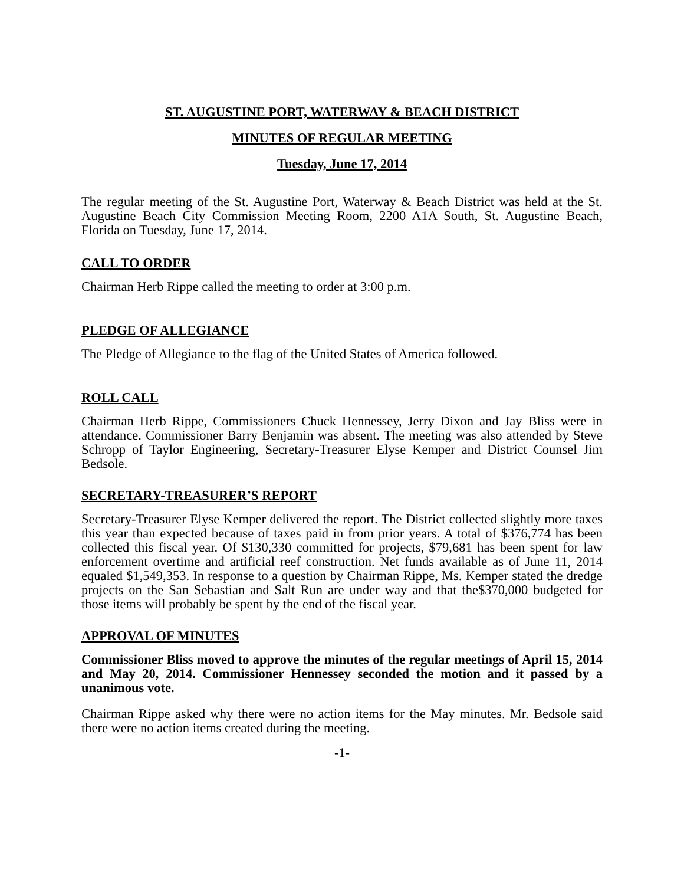ST. AUGUSTINE PORT, WATERWAY & BEACH DISTRICT
MINUTES OF REGULAR MEETING
Tuesday, June 17, 2014
The regular meeting of the St. Augustine Port, Waterway & Beach District was held at the St. Augustine Beach City Commission Meeting Room, 2200 A1A South, St. Augustine Beach, Florida on Tuesday, June 17, 2014.
CALL TO ORDER
Chairman Herb Rippe called the meeting to order at 3:00 p.m.
PLEDGE OF ALLEGIANCE
The Pledge of Allegiance to the flag of the United States of America followed.
ROLL CALL
Chairman Herb Rippe, Commissioners Chuck Hennessey, Jerry Dixon and Jay Bliss were in attendance. Commissioner Barry Benjamin was absent. The meeting was also attended by Steve Schropp of Taylor Engineering, Secretary-Treasurer Elyse Kemper and District Counsel Jim Bedsole.
SECRETARY-TREASURER’S REPORT
Secretary-Treasurer Elyse Kemper delivered the report. The District collected slightly more taxes this year than expected because of taxes paid in from prior years. A total of $376,774 has been collected this fiscal year. Of $130,330 committed for projects, $79,681 has been spent for law enforcement overtime and artificial reef construction. Net funds available as of June 11, 2014 equaled $1,549,353. In response to a question by Chairman Rippe, Ms. Kemper stated the dredge projects on the San Sebastian and Salt Run are under way and that the$370,000 budgeted for those items will probably be spent by the end of the fiscal year.
APPROVAL OF MINUTES
Commissioner Bliss moved to approve the minutes of the regular meetings of April 15, 2014 and May 20, 2014. Commissioner Hennessey seconded the motion and it passed by a unanimous vote.
Chairman Rippe asked why there were no action items for the May minutes. Mr. Bedsole said there were no action items created during the meeting.
-1-